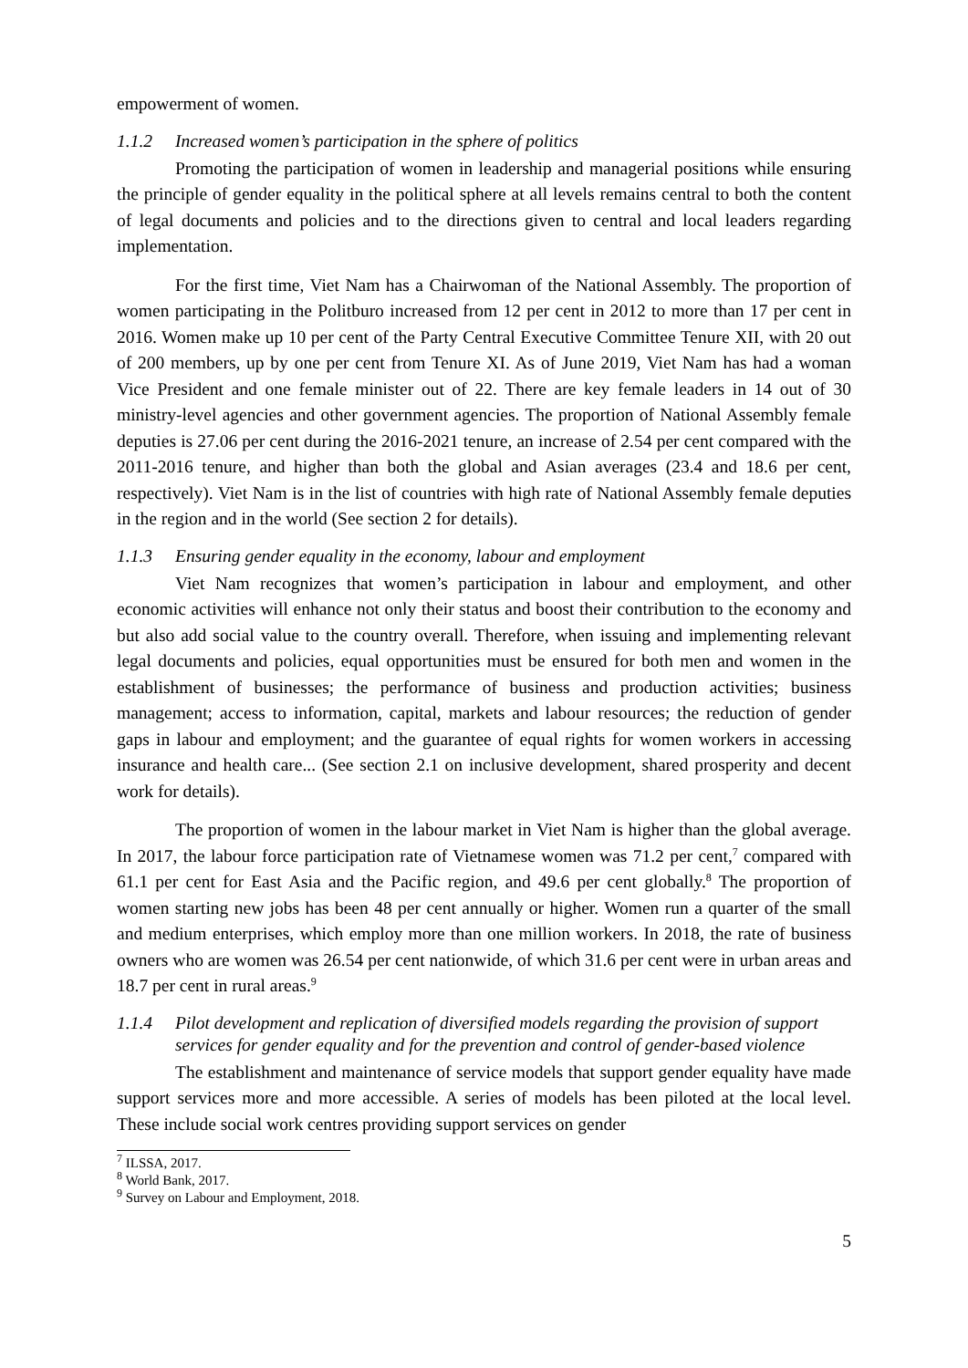empowerment of women.
1.1.2 Increased women’s participation in the sphere of politics
Promoting the participation of women in leadership and managerial positions while ensuring the principle of gender equality in the political sphere at all levels remains central to both the content of legal documents and policies and to the directions given to central and local leaders regarding implementation.
For the first time, Viet Nam has a Chairwoman of the National Assembly. The proportion of women participating in the Politburo increased from 12 per cent in 2012 to more than 17 per cent in 2016. Women make up 10 per cent of the Party Central Executive Committee Tenure XII, with 20 out of 200 members, up by one per cent from Tenure XI. As of June 2019, Viet Nam has had a woman Vice President and one female minister out of 22. There are key female leaders in 14 out of 30 ministry-level agencies and other government agencies. The proportion of National Assembly female deputies is 27.06 per cent during the 2016-2021 tenure, an increase of 2.54 per cent compared with the 2011-2016 tenure, and higher than both the global and Asian averages (23.4 and 18.6 per cent, respectively). Viet Nam is in the list of countries with high rate of National Assembly female deputies in the region and in the world (See section 2 for details).
1.1.3 Ensuring gender equality in the economy, labour and employment
Viet Nam recognizes that women’s participation in labour and employment, and other economic activities will enhance not only their status and boost their contribution to the economy and but also add social value to the country overall. Therefore, when issuing and implementing relevant legal documents and policies, equal opportunities must be ensured for both men and women in the establishment of businesses; the performance of business and production activities; business management; access to information, capital, markets and labour resources; the reduction of gender gaps in labour and employment; and the guarantee of equal rights for women workers in accessing insurance and health care... (See section 2.1 on inclusive development, shared prosperity and decent work for details).
The proportion of women in the labour market in Viet Nam is higher than the global average. In 2017, the labour force participation rate of Vietnamese women was 71.2 per cent,<sup>7</sup> compared with 61.1 per cent for East Asia and the Pacific region, and 49.6 per cent globally.<sup>8</sup> The proportion of women starting new jobs has been 48 per cent annually or higher. Women run a quarter of the small and medium enterprises, which employ more than one million workers. In 2018, the rate of business owners who are women was 26.54 per cent nationwide, of which 31.6 per cent were in urban areas and 18.7 per cent in rural areas.<sup>9</sup>
1.1.4 Pilot development and replication of diversified models regarding the provision of support services for gender equality and for the prevention and control of gender-based violence
The establishment and maintenance of service models that support gender equality have made support services more and more accessible. A series of models has been piloted at the local level. These include social work centres providing support services on gender
<sup>7</sup> ILSSA, 2017.
<sup>8</sup> World Bank, 2017.
<sup>9</sup> Survey on Labour and Employment, 2018.
5